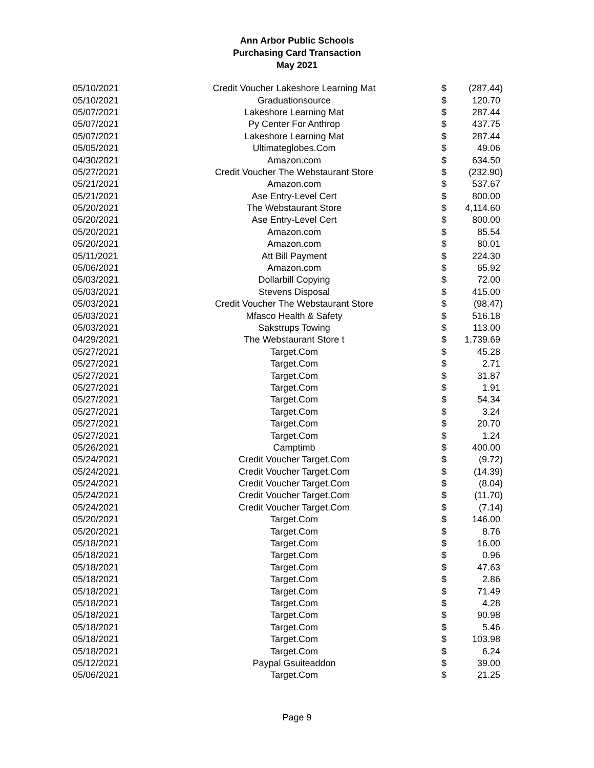Ann Arbor Public Schools
Purchasing Card Transaction
May 2021
| 05/10/2021 | Credit Voucher Lakeshore Learning Mat | $ | (287.44) |
| 05/10/2021 | Graduationsource | $ | 120.70 |
| 05/07/2021 | Lakeshore Learning Mat | $ | 287.44 |
| 05/07/2021 | Py Center For Anthrop | $ | 437.75 |
| 05/07/2021 | Lakeshore Learning Mat | $ | 287.44 |
| 05/05/2021 | Ultimateglobes.Com | $ | 49.06 |
| 04/30/2021 | Amazon.com | $ | 634.50 |
| 05/27/2021 | Credit Voucher The Webstaurant Store | $ | (232.90) |
| 05/21/2021 | Amazon.com | $ | 537.67 |
| 05/21/2021 | Ase Entry-Level Cert | $ | 800.00 |
| 05/20/2021 | The Webstaurant Store | $ | 4,114.60 |
| 05/20/2021 | Ase Entry-Level Cert | $ | 800.00 |
| 05/20/2021 | Amazon.com | $ | 85.54 |
| 05/20/2021 | Amazon.com | $ | 80.01 |
| 05/11/2021 | Att Bill Payment | $ | 224.30 |
| 05/06/2021 | Amazon.com | $ | 65.92 |
| 05/03/2021 | Dollarbill Copying | $ | 72.00 |
| 05/03/2021 | Stevens Disposal | $ | 415.00 |
| 05/03/2021 | Credit Voucher The Webstaurant Store | $ | (98.47) |
| 05/03/2021 | Mfasco Health & Safety | $ | 516.18 |
| 05/03/2021 | Sakstrups Towing | $ | 113.00 |
| 04/29/2021 | The Webstaurant Store t | $ | 1,739.69 |
| 05/27/2021 | Target.Com | $ | 45.28 |
| 05/27/2021 | Target.Com | $ | 2.71 |
| 05/27/2021 | Target.Com | $ | 31.87 |
| 05/27/2021 | Target.Com | $ | 1.91 |
| 05/27/2021 | Target.Com | $ | 54.34 |
| 05/27/2021 | Target.Com | $ | 3.24 |
| 05/27/2021 | Target.Com | $ | 20.70 |
| 05/27/2021 | Target.Com | $ | 1.24 |
| 05/26/2021 | Camptimb | $ | 400.00 |
| 05/24/2021 | Credit Voucher Target.Com | $ | (9.72) |
| 05/24/2021 | Credit Voucher Target.Com | $ | (14.39) |
| 05/24/2021 | Credit Voucher Target.Com | $ | (8.04) |
| 05/24/2021 | Credit Voucher Target.Com | $ | (11.70) |
| 05/24/2021 | Credit Voucher Target.Com | $ | (7.14) |
| 05/20/2021 | Target.Com | $ | 146.00 |
| 05/20/2021 | Target.Com | $ | 8.76 |
| 05/18/2021 | Target.Com | $ | 16.00 |
| 05/18/2021 | Target.Com | $ | 0.96 |
| 05/18/2021 | Target.Com | $ | 47.63 |
| 05/18/2021 | Target.Com | $ | 2.86 |
| 05/18/2021 | Target.Com | $ | 71.49 |
| 05/18/2021 | Target.Com | $ | 4.28 |
| 05/18/2021 | Target.Com | $ | 90.98 |
| 05/18/2021 | Target.Com | $ | 5.46 |
| 05/18/2021 | Target.Com | $ | 103.98 |
| 05/18/2021 | Target.Com | $ | 6.24 |
| 05/12/2021 | Paypal Gsuiteaddon | $ | 39.00 |
| 05/06/2021 | Target.Com | $ | 21.25 |
Page 9